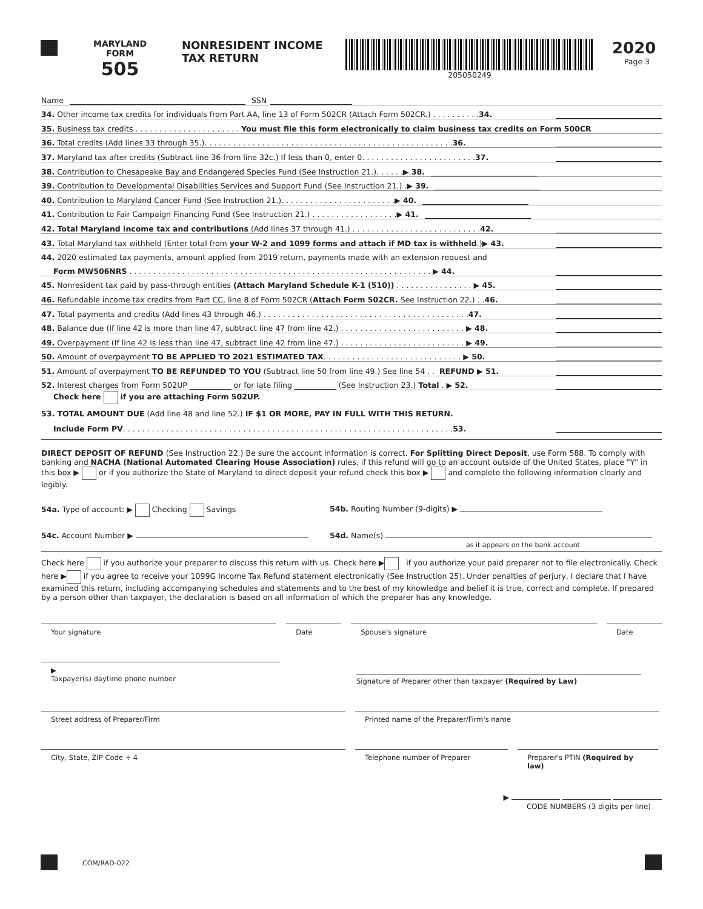MARYLAND
FORM
505
NONRESIDENT INCOME
TAX RETURN
205050249
2020
Page 3
Name SSN
34. Other income tax credits for individuals from Part AA, line 13 of Form 502CR (Attach Form 502CR.) . . . . . . . . . .34.
35. Business tax credits . . . . . . . . . . . . . . . . . . . . . . You must file this form electronically to claim business tax credits on Form 500CR
36. Total credits (Add lines 33 through 35.). . . . . . . . . . . . . . . . . . . . . . . . . . . . . . . . . . . . . . . . . . . . . . . . . . . .36.
37. Maryland tax after credits (Subtract line 36 from line 32c.) If less than 0, enter 0. . . . . . . . . . . . . . . . . . . . . . . .37.
38. Contribution to Chesapeake Bay and Endangered Species Fund (See Instruction 21.). . . . . .▶ 38.
39. Contribution to Developmental Disabilities Services and Support Fund (See Instruction 21.) .▶ 39.
40. Contribution to Maryland Cancer Fund (See Instruction 21.). . . . . . . . . . . . . . . . . . . . . . . .▶ 40.
41. Contribution to Fair Campaign Financing Fund (See Instruction 21.) . . . . . . . . . . . . . . . . . .▶ 41.
42. Total Maryland income tax and contributions (Add lines 37 through 41.) . . . . . . . . . . . . . . . . . . . . . . . . . . .42.
43. Total Maryland tax withheld (Enter total from your W-2 and 1099 forms and attach if MD tax is withheld.)▶ 43.
44. 2020 estimated tax payments, amount applied from 2019 return, payments made with an extension request and
Form MW506NRS . . . . . . . . . . . . . . . . . . . . . . . . . . . . . . . . . . . . . . . . . . . . . . . . . . . . . . . . . . . . . . . ▶ 44.
45. Nonresident tax paid by pass-through entities (Attach Maryland Schedule K-1 (510)) . . . . . . . . . . . . . . . . ▶ 45.
46. Refundable income tax credits from Part CC, line 8 of Form 502CR (Attach Form 502CR. See Instruction 22.) . .46.
47. Total payments and credits (Add lines 43 through 46.) . . . . . . . . . . . . . . . . . . . . . . . . . . . . . . . . . . . . . . . . . . .47.
48. Balance due (If line 42 is more than line 47, subtract line 47 from line 42.) . . . . . . . . . . . . . . . . . . . . . . . . . . ▶ 48.
49. Overpayment (If line 42 is less than line 47, subtract line 42 from line 47.) . . . . . . . . . . . . . . . . . . . . . . . . . . ▶ 49.
50. Amount of overpayment TO BE APPLIED TO 2021 ESTIMATED TAX. . . . . . . . . . . . . . . . . . . . . . . . . . . . . ▶ 50.
51. Amount of overpayment TO BE REFUNDED TO YOU (Subtract line 50 from line 49.) See line 54 . . REFUND ▶ 51.
52. Interest charges from Form 502UP ___________ or for late filing ___________ (See Instruction 23.) Total . ▶ 52.
Check here if you are attaching Form 502UP.
53. TOTAL AMOUNT DUE (Add line 48 and line 52.) IF $1 OR MORE, PAY IN FULL WITH THIS RETURN.
Include Form PV. . . . . . . . . . . . . . . . . . . . . . . . . . . . . . . . . . . . . . . . . . . . . . . . . . . . . . . . . . . . . . . . . . . . .53.
DIRECT DEPOSIT OF REFUND (See Instruction 22.) Be sure the account information is correct. For Splitting Direct Deposit, use Form 588. To comply with banking and NACHA (National Automated Clearing House Association) rules, if this refund will go to an account outside of the United States, place "Y" in this box ▶ or if you authorize the State of Maryland to direct deposit your refund check this box ▶ and complete the following information clearly and legibly.
54a. Type of account: ▶ Checking Savings 54b. Routing Number (9-digits) ▶
54c. Account Number ▶ 54d. Name(s)
as it appears on the bank account
Check here if you authorize your preparer to discuss this return with us. Check here ▶ if you authorize your paid preparer not to file electronically. Check here ▶ if you agree to receive your 1099G Income Tax Refund statement electronically (See Instruction 25). Under penalties of perjury, I declare that I have examined this return, including accompanying schedules and statements and to the best of my knowledge and belief it is true, correct and complete. If prepared by a person other than taxpayer, the declaration is based on all information of which the preparer has any knowledge.
Your signature Date Spouse's signature Date
▶
Taxpayer(s) daytime phone number
Signature of Preparer other than taxpayer (Required by Law)
Street address of Preparer/Firm Printed name of the Preparer/Firm's name
City, State, ZIP Code + 4 Telephone number of Preparer Preparer's PTIN (Required by law)
▶
CODE NUMBERS (3 digits per line)
COM/RAD-022